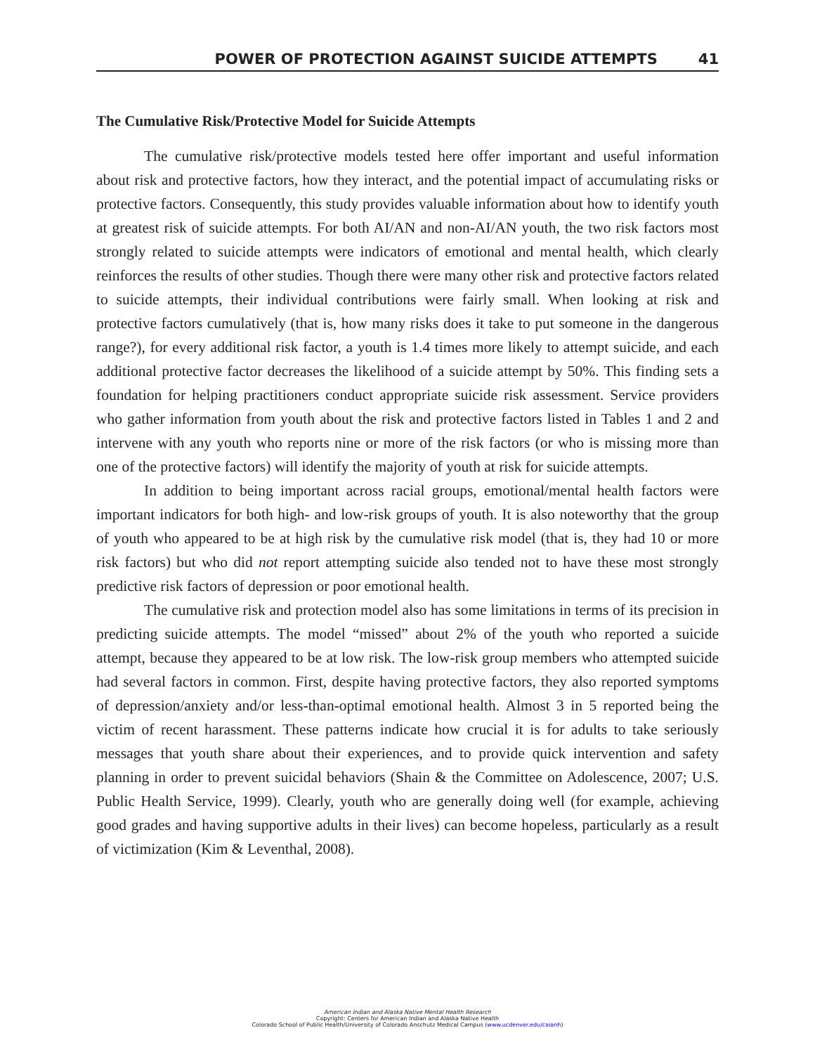POWER OF PROTECTION AGAINST SUICIDE ATTEMPTS 41
The Cumulative Risk/Protective Model for Suicide Attempts
The cumulative risk/protective models tested here offer important and useful information about risk and protective factors, how they interact, and the potential impact of accumulating risks or protective factors. Consequently, this study provides valuable information about how to identify youth at greatest risk of suicide attempts. For both AI/AN and non-AI/AN youth, the two risk factors most strongly related to suicide attempts were indicators of emotional and mental health, which clearly reinforces the results of other studies. Though there were many other risk and protective factors related to suicide attempts, their individual contributions were fairly small. When looking at risk and protective factors cumulatively (that is, how many risks does it take to put someone in the dangerous range?), for every additional risk factor, a youth is 1.4 times more likely to attempt suicide, and each additional protective factor decreases the likelihood of a suicide attempt by 50%. This finding sets a foundation for helping practitioners conduct appropriate suicide risk assessment. Service providers who gather information from youth about the risk and protective factors listed in Tables 1 and 2 and intervene with any youth who reports nine or more of the risk factors (or who is missing more than one of the protective factors) will identify the majority of youth at risk for suicide attempts.
In addition to being important across racial groups, emotional/mental health factors were important indicators for both high- and low-risk groups of youth. It is also noteworthy that the group of youth who appeared to be at high risk by the cumulative risk model (that is, they had 10 or more risk factors) but who did not report attempting suicide also tended not to have these most strongly predictive risk factors of depression or poor emotional health.
The cumulative risk and protection model also has some limitations in terms of its precision in predicting suicide attempts. The model “missed” about 2% of the youth who reported a suicide attempt, because they appeared to be at low risk. The low-risk group members who attempted suicide had several factors in common. First, despite having protective factors, they also reported symptoms of depression/anxiety and/or less-than-optimal emotional health. Almost 3 in 5 reported being the victim of recent harassment. These patterns indicate how crucial it is for adults to take seriously messages that youth share about their experiences, and to provide quick intervention and safety planning in order to prevent suicidal behaviors (Shain & the Committee on Adolescence, 2007; U.S. Public Health Service, 1999). Clearly, youth who are generally doing well (for example, achieving good grades and having supportive adults in their lives) can become hopeless, particularly as a result of victimization (Kim & Leventhal, 2008).
American Indian and Alaska Native Mental Health Research
Copyright: Centers for American Indian and Alaska Native Health
Colorado School of Public Health/University of Colorado Anschutz Medical Campus (www.ucdenver.edu/caianh)